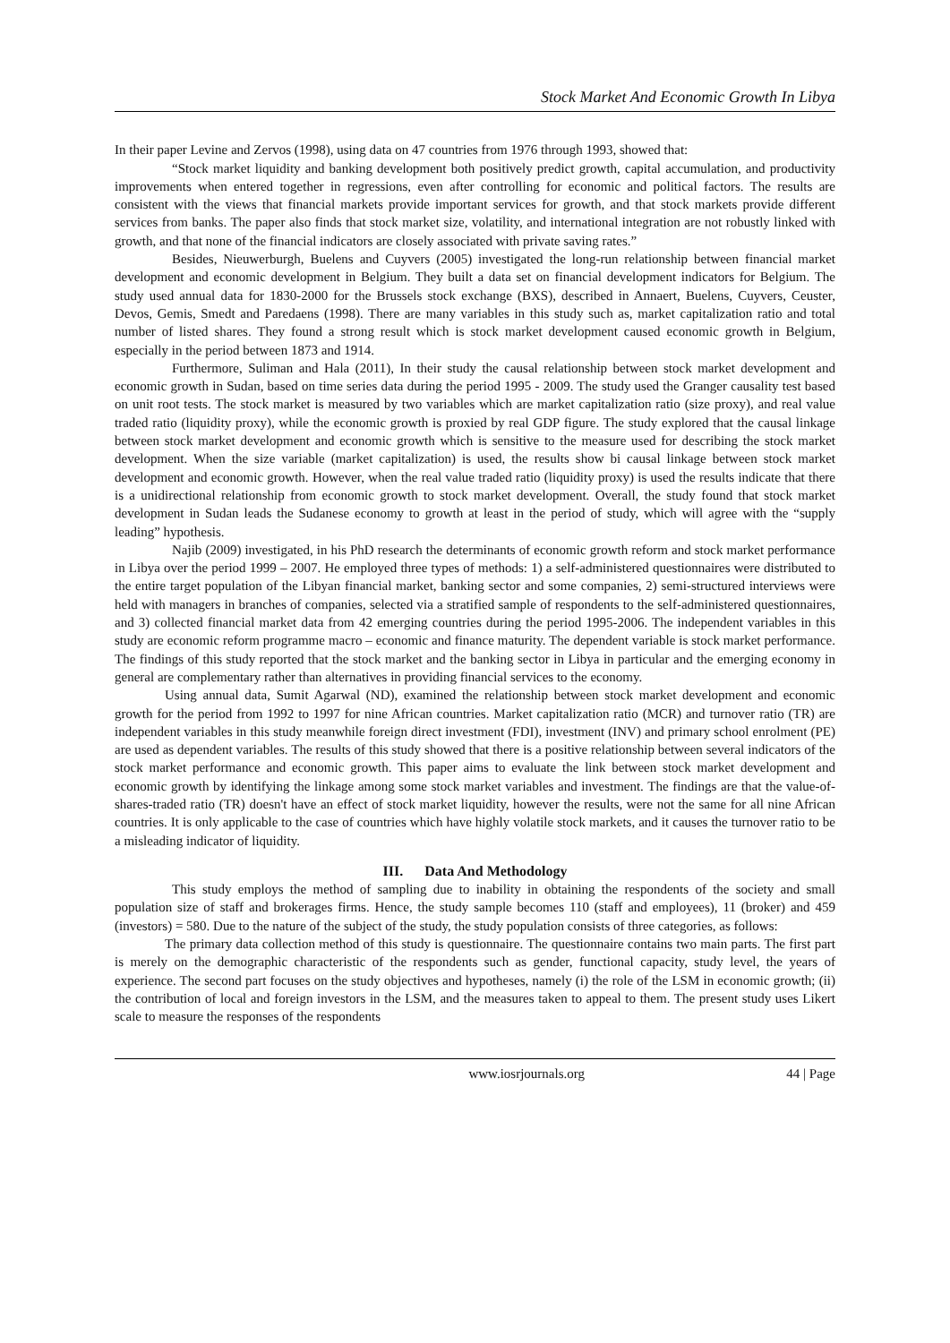Stock Market And Economic Growth In Libya
In their paper Levine and Zervos (1998), using data on 47 countries from 1976 through 1993, showed that:
“Stock market liquidity and banking development both positively predict growth, capital accumulation, and productivity improvements when entered together in regressions, even after controlling for economic and political factors. The results are consistent with the views that financial markets provide important services for growth, and that stock markets provide different services from banks. The paper also finds that stock market size, volatility, and international integration are not robustly linked with growth, and that none of the financial indicators are closely associated with private saving rates.”
Besides, Nieuwerburgh, Buelens and Cuyvers (2005) investigated the long-run relationship between financial market development and economic development in Belgium. They built a data set on financial development indicators for Belgium. The study used annual data for 1830-2000 for the Brussels stock exchange (BXS), described in Annaert, Buelens, Cuyvers, Ceuster, Devos, Gemis, Smedt and Paredaens (1998). There are many variables in this study such as, market capitalization ratio and total number of listed shares. They found a strong result which is stock market development caused economic growth in Belgium, especially in the period between 1873 and 1914.
Furthermore, Suliman and Hala (2011), In their study the causal relationship between stock market development and economic growth in Sudan, based on time series data during the period 1995 - 2009. The study used the Granger causality test based on unit root tests. The stock market is measured by two variables which are market capitalization ratio (size proxy), and real value traded ratio (liquidity proxy), while the economic growth is proxied by real GDP figure. The study explored that the causal linkage between stock market development and economic growth which is sensitive to the measure used for describing the stock market development. When the size variable (market capitalization) is used, the results show bi causal linkage between stock market development and economic growth. However, when the real value traded ratio (liquidity proxy) is used the results indicate that there is a unidirectional relationship from economic growth to stock market development. Overall, the study found that stock market development in Sudan leads the Sudanese economy to growth at least in the period of study, which will agree with the “supply leading” hypothesis.
Najib (2009) investigated, in his PhD research the determinants of economic growth reform and stock market performance in Libya over the period 1999 – 2007. He employed three types of methods: 1) a self-administered questionnaires were distributed to the entire target population of the Libyan financial market, banking sector and some companies, 2) semi-structured interviews were held with managers in branches of companies, selected via a stratified sample of respondents to the self-administered questionnaires, and 3) collected financial market data from 42 emerging countries during the period 1995-2006. The independent variables in this study are economic reform programme macro – economic and finance maturity. The dependent variable is stock market performance. The findings of this study reported that the stock market and the banking sector in Libya in particular and the emerging economy in general are complementary rather than alternatives in providing financial services to the economy.
Using annual data, Sumit Agarwal (ND), examined the relationship between stock market development and economic growth for the period from 1992 to 1997 for nine African countries. Market capitalization ratio (MCR) and turnover ratio (TR) are independent variables in this study meanwhile foreign direct investment (FDI), investment (INV) and primary school enrolment (PE) are used as dependent variables. The results of this study showed that there is a positive relationship between several indicators of the stock market performance and economic growth. This paper aims to evaluate the link between stock market development and economic growth by identifying the linkage among some stock market variables and investment. The findings are that the value-of-shares-traded ratio (TR) doesn't have an effect of stock market liquidity, however the results, were not the same for all nine African countries. It is only applicable to the case of countries which have highly volatile stock markets, and it causes the turnover ratio to be a misleading indicator of liquidity.
III. Data And Methodology
This study employs the method of sampling due to inability in obtaining the respondents of the society and small population size of staff and brokerages firms. Hence, the study sample becomes 110 (staff and employees), 11 (broker) and 459 (investors) = 580. Due to the nature of the subject of the study, the study population consists of three categories, as follows:
The primary data collection method of this study is questionnaire. The questionnaire contains two main parts. The first part is merely on the demographic characteristic of the respondents such as gender, functional capacity, study level, the years of experience. The second part focuses on the study objectives and hypotheses, namely (i) the role of the LSM in economic growth; (ii) the contribution of local and foreign investors in the LSM, and the measures taken to appeal to them. The present study uses Likert scale to measure the responses of the respondents
www.iosrjournals.org 44 | Page